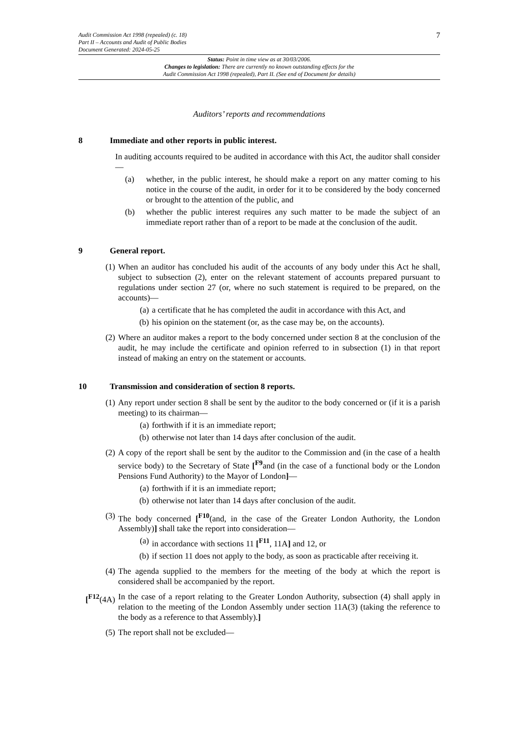Audit Commission Act 1998 (repealed) (c. 18)
Part II – Accounts and Audit of Public Bodies
Document Generated: 2024-05-25
7
Status: Point in time view as at 30/03/2006.
Changes to legislation: There are currently no known outstanding effects for the
Audit Commission Act 1998 (repealed), Part II. (See end of Document for details)
Auditors’ reports and recommendations
8 Immediate and other reports in public interest.
In auditing accounts required to be audited in accordance with this Act, the auditor shall consider—
(a) whether, in the public interest, he should make a report on any matter coming to his notice in the course of the audit, in order for it to be considered by the body concerned or brought to the attention of the public, and
(b) whether the public interest requires any such matter to be made the subject of an immediate report rather than of a report to be made at the conclusion of the audit.
9 General report.
(1) When an auditor has concluded his audit of the accounts of any body under this Act he shall, subject to subsection (2), enter on the relevant statement of accounts prepared pursuant to regulations under section 27 (or, where no such statement is required to be prepared, on the accounts)—
(a) a certificate that he has completed the audit in accordance with this Act, and
(b) his opinion on the statement (or, as the case may be, on the accounts).
(2) Where an auditor makes a report to the body concerned under section 8 at the conclusion of the audit, he may include the certificate and opinion referred to in subsection (1) in that report instead of making an entry on the statement or accounts.
10 Transmission and consideration of section 8 reports.
(1) Any report under section 8 shall be sent by the auditor to the body concerned or (if it is a parish meeting) to its chairman—
(a) forthwith if it is an immediate report;
(b) otherwise not later than 14 days after conclusion of the audit.
(2) A copy of the report shall be sent by the auditor to the Commission and (in the case of a health service body) to the Secretary of State [<sup>F9</sup>and (in the case of a functional body or the London Pensions Fund Authority) to the Mayor of London]—
(a) forthwith if it is an immediate report;
(b) otherwise not later than 14 days after conclusion of the audit.
(3) The body concerned [<sup>F10</sup>(and, in the case of the Greater London Authority, the London Assembly)] shall take the report into consideration—
(a) in accordance with sections 11 [<sup>F11</sup>, 11A] and 12, or
(b) if section 11 does not apply to the body, as soon as practicable after receiving it.
(4) The agenda supplied to the members for the meeting of the body at which the report is considered shall be accompanied by the report.
[<sup>F12</sup>(4A) In the case of a report relating to the Greater London Authority, subsection (4) shall apply in relation to the meeting of the London Assembly under section 11A(3) (taking the reference to the body as a reference to that Assembly).]
(5) The report shall not be excluded—